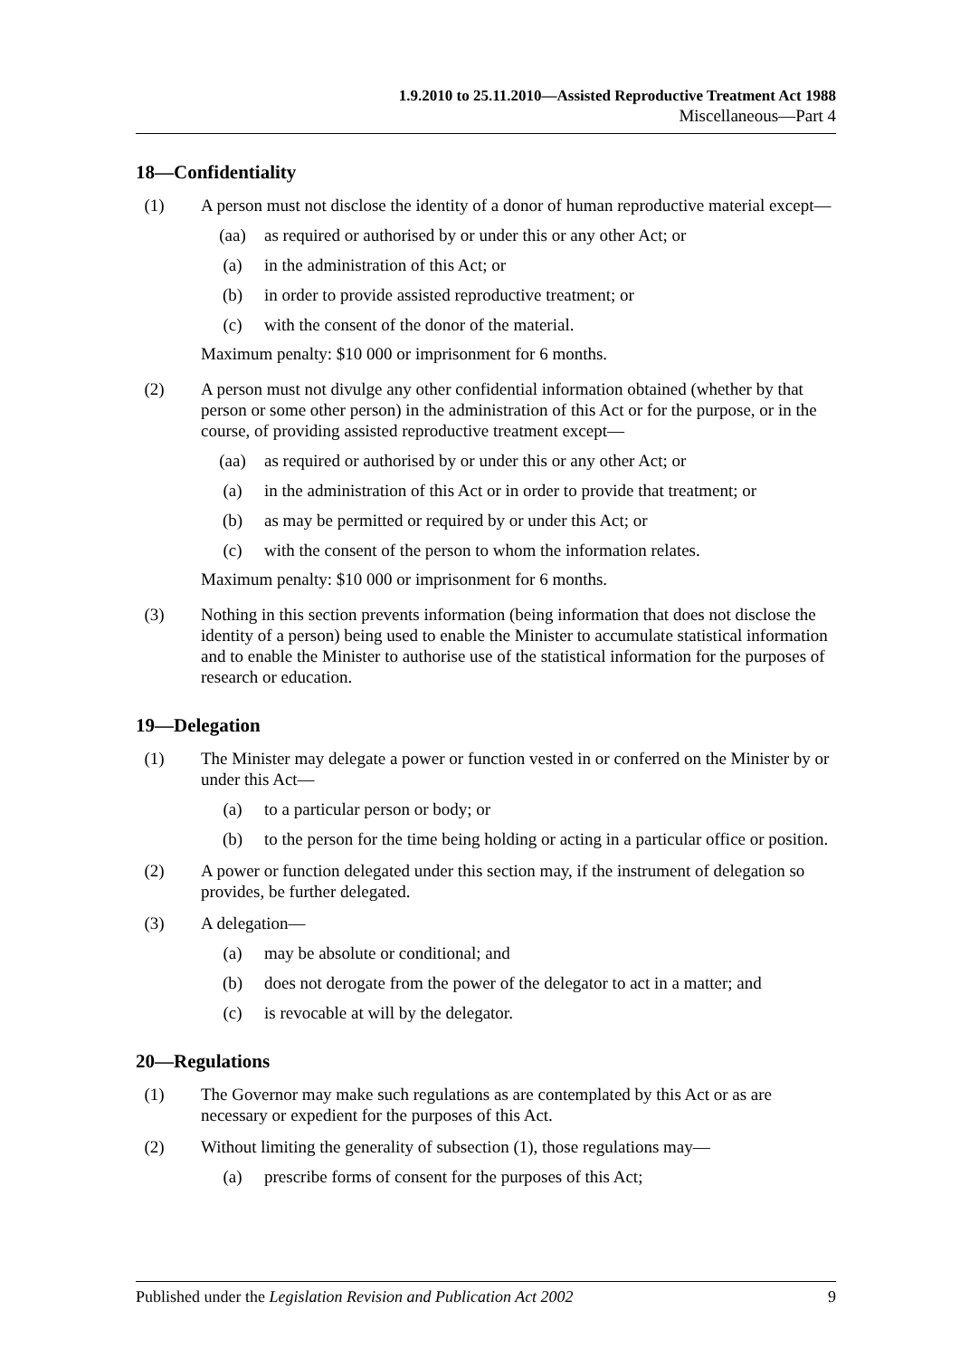1.9.2010 to 25.11.2010—Assisted Reproductive Treatment Act 1988
Miscellaneous—Part 4
18—Confidentiality
(1) A person must not disclose the identity of a donor of human reproductive material except—
(aa) as required or authorised by or under this or any other Act; or
(a) in the administration of this Act; or
(b) in order to provide assisted reproductive treatment; or
(c) with the consent of the donor of the material.
Maximum penalty: $10 000 or imprisonment for 6 months.
(2) A person must not divulge any other confidential information obtained (whether by that person or some other person) in the administration of this Act or for the purpose, or in the course, of providing assisted reproductive treatment except—
(aa) as required or authorised by or under this or any other Act; or
(a) in the administration of this Act or in order to provide that treatment; or
(b) as may be permitted or required by or under this Act; or
(c) with the consent of the person to whom the information relates.
Maximum penalty: $10 000 or imprisonment for 6 months.
(3) Nothing in this section prevents information (being information that does not disclose the identity of a person) being used to enable the Minister to accumulate statistical information and to enable the Minister to authorise use of the statistical information for the purposes of research or education.
19—Delegation
(1) The Minister may delegate a power or function vested in or conferred on the Minister by or under this Act—
(a) to a particular person or body; or
(b) to the person for the time being holding or acting in a particular office or position.
(2) A power or function delegated under this section may, if the instrument of delegation so provides, be further delegated.
(3) A delegation—
(a) may be absolute or conditional; and
(b) does not derogate from the power of the delegator to act in a matter; and
(c) is revocable at will by the delegator.
20—Regulations
(1) The Governor may make such regulations as are contemplated by this Act or as are necessary or expedient for the purposes of this Act.
(2) Without limiting the generality of subsection (1), those regulations may—
(a) prescribe forms of consent for the purposes of this Act;
Published under the Legislation Revision and Publication Act 2002
9